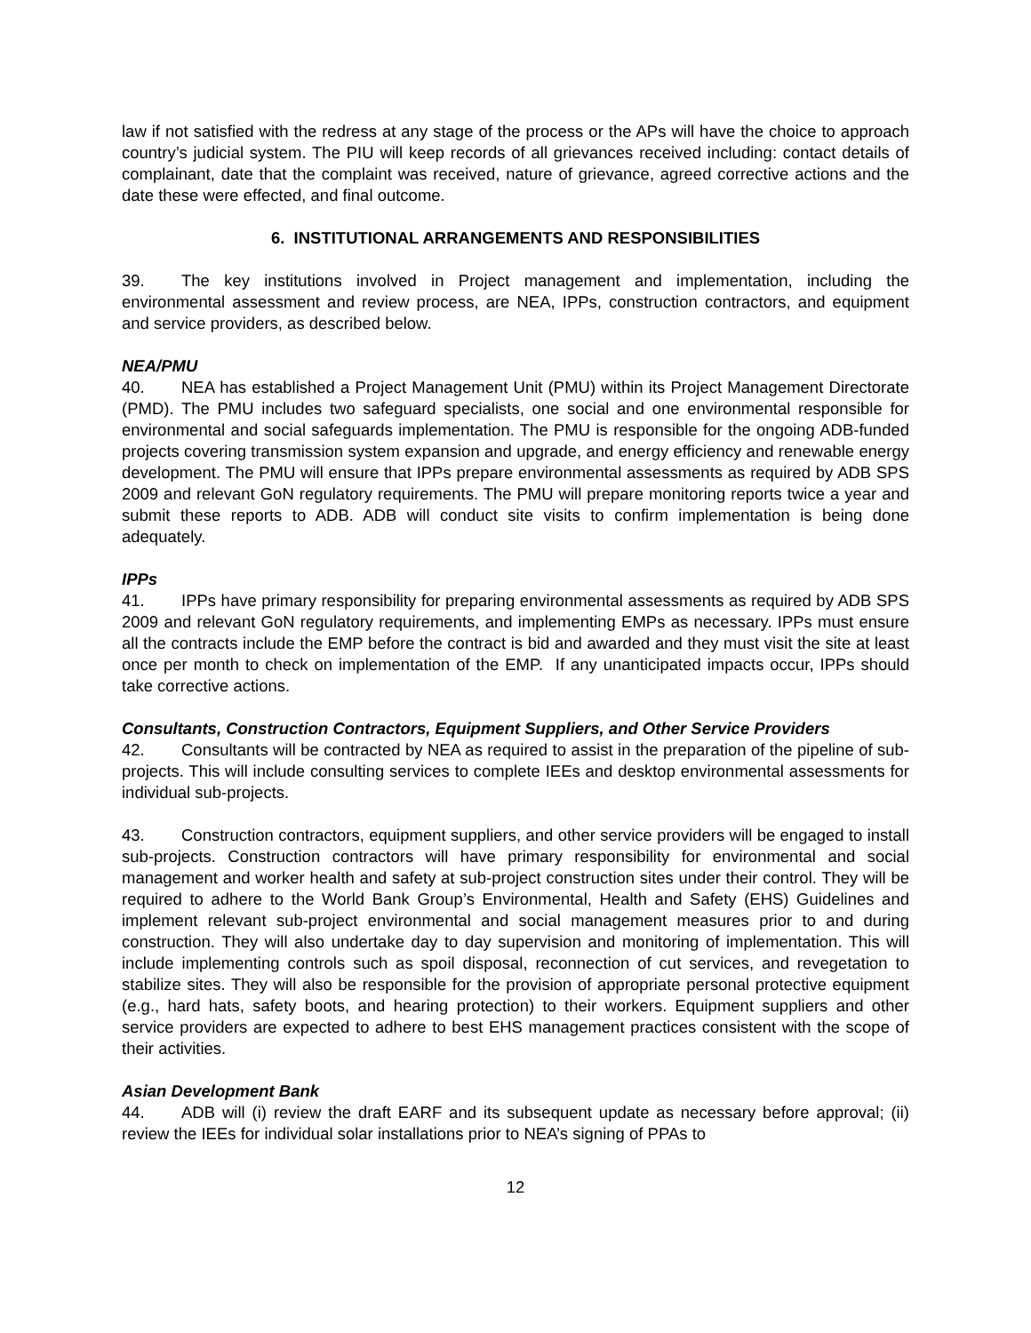law if not satisfied with the redress at any stage of the process or the APs will have the choice to approach country’s judicial system. The PIU will keep records of all grievances received including: contact details of complainant, date that the complaint was received, nature of grievance, agreed corrective actions and the date these were effected, and final outcome.
6. INSTITUTIONAL ARRANGEMENTS AND RESPONSIBILITIES
39. The key institutions involved in Project management and implementation, including the environmental assessment and review process, are NEA, IPPs, construction contractors, and equipment and service providers, as described below.
NEA/PMU
40. NEA has established a Project Management Unit (PMU) within its Project Management Directorate (PMD). The PMU includes two safeguard specialists, one social and one environmental responsible for environmental and social safeguards implementation. The PMU is responsible for the ongoing ADB-funded projects covering transmission system expansion and upgrade, and energy efficiency and renewable energy development. The PMU will ensure that IPPs prepare environmental assessments as required by ADB SPS 2009 and relevant GoN regulatory requirements. The PMU will prepare monitoring reports twice a year and submit these reports to ADB. ADB will conduct site visits to confirm implementation is being done adequately.
IPPs
41. IPPs have primary responsibility for preparing environmental assessments as required by ADB SPS 2009 and relevant GoN regulatory requirements, and implementing EMPs as necessary. IPPs must ensure all the contracts include the EMP before the contract is bid and awarded and they must visit the site at least once per month to check on implementation of the EMP. If any unanticipated impacts occur, IPPs should take corrective actions.
Consultants, Construction Contractors, Equipment Suppliers, and Other Service Providers
42. Consultants will be contracted by NEA as required to assist in the preparation of the pipeline of sub-projects. This will include consulting services to complete IEEs and desktop environmental assessments for individual sub-projects.
43. Construction contractors, equipment suppliers, and other service providers will be engaged to install sub-projects. Construction contractors will have primary responsibility for environmental and social management and worker health and safety at sub-project construction sites under their control. They will be required to adhere to the World Bank Group’s Environmental, Health and Safety (EHS) Guidelines and implement relevant sub-project environmental and social management measures prior to and during construction. They will also undertake day to day supervision and monitoring of implementation. This will include implementing controls such as spoil disposal, reconnection of cut services, and revegetation to stabilize sites. They will also be responsible for the provision of appropriate personal protective equipment (e.g., hard hats, safety boots, and hearing protection) to their workers. Equipment suppliers and other service providers are expected to adhere to best EHS management practices consistent with the scope of their activities.
Asian Development Bank
44. ADB will (i) review the draft EARF and its subsequent update as necessary before approval; (ii) review the IEEs for individual solar installations prior to NEA’s signing of PPAs to
12